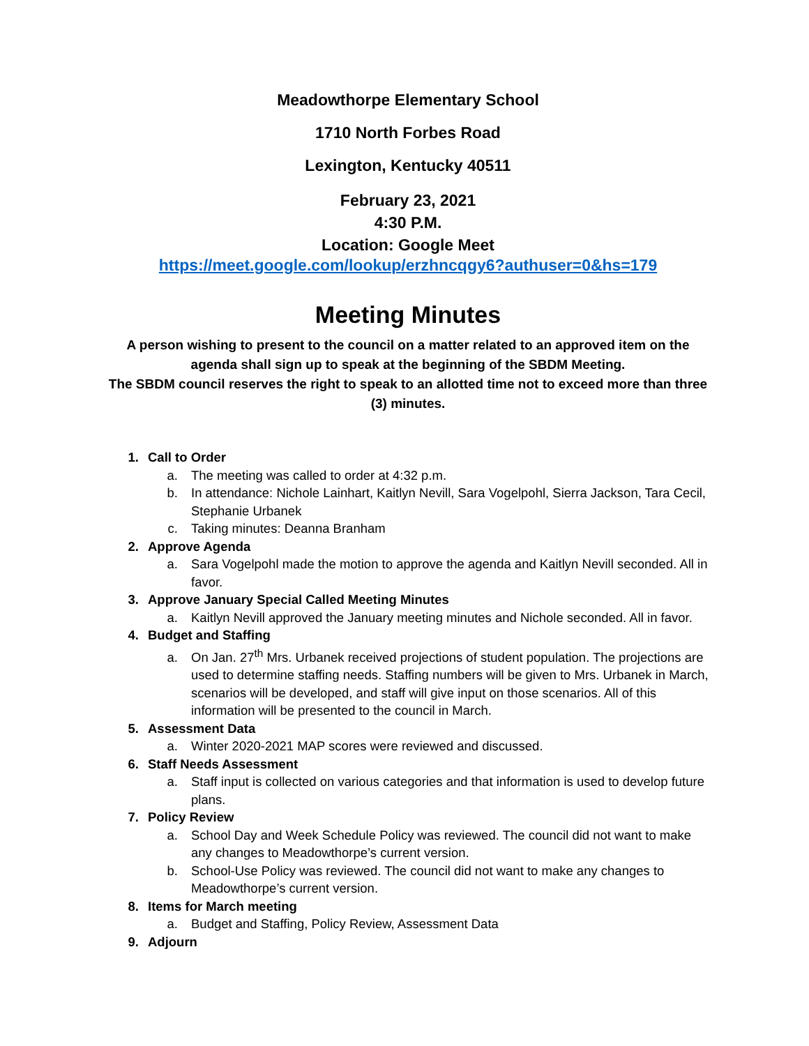Meadowthorpe Elementary School
1710 North Forbes Road
Lexington, Kentucky 40511
February 23, 2021
4:30 P.M.
Location: Google Meet
https://meet.google.com/lookup/erzhncqgy6?authuser=0&hs=179
Meeting Minutes
A person wishing to present to the council on a matter related to an approved item on the agenda shall sign up to speak at the beginning of the SBDM Meeting.
The SBDM council reserves the right to speak to an allotted time not to exceed more than three (3) minutes.
1. Call to Order
a. The meeting was called to order at 4:32 p.m.
b. In attendance: Nichole Lainhart, Kaitlyn Nevill, Sara Vogelpohl, Sierra Jackson, Tara Cecil, Stephanie Urbanek
c. Taking minutes: Deanna Branham
2. Approve Agenda
a. Sara Vogelpohl made the motion to approve the agenda and Kaitlyn Nevill seconded. All in favor.
3. Approve January Special Called Meeting Minutes
a. Kaitlyn Nevill approved the January meeting minutes and Nichole seconded. All in favor.
4. Budget and Staffing
a. On Jan. 27<sup>th</sup> Mrs. Urbanek received projections of student population. The projections are used to determine staffing needs. Staffing numbers will be given to Mrs. Urbanek in March, scenarios will be developed, and staff will give input on those scenarios. All of this information will be presented to the council in March.
5. Assessment Data
a. Winter 2020-2021 MAP scores were reviewed and discussed.
6. Staff Needs Assessment
a. Staff input is collected on various categories and that information is used to develop future plans.
7. Policy Review
a. School Day and Week Schedule Policy was reviewed. The council did not want to make any changes to Meadowthorpe’s current version.
b. School-Use Policy was reviewed. The council did not want to make any changes to Meadowthorpe’s current version.
8. Items for March meeting
a. Budget and Staffing, Policy Review, Assessment Data
9. Adjourn